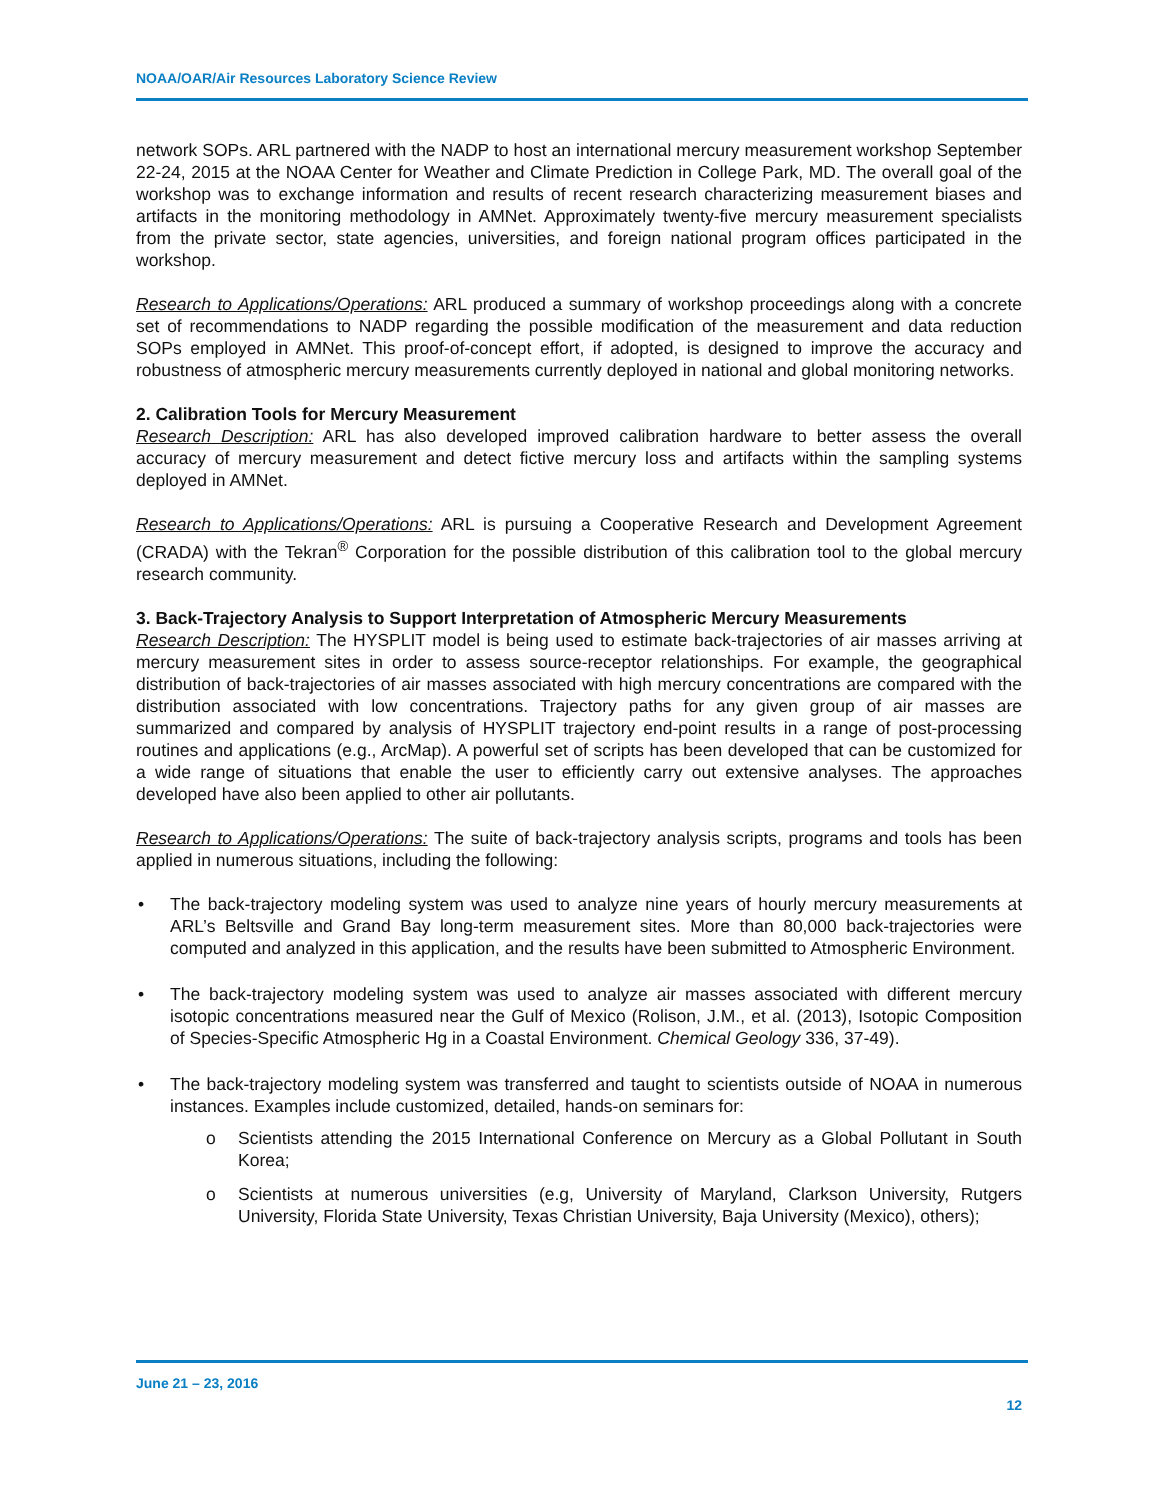NOAA/OAR/Air Resources Laboratory Science Review
network SOPs. ARL partnered with the NADP to host an international mercury measurement workshop September 22-24, 2015 at the NOAA Center for Weather and Climate Prediction in College Park, MD. The overall goal of the workshop was to exchange information and results of recent research characterizing measurement biases and artifacts in the monitoring methodology in AMNet. Approximately twenty-five mercury measurement specialists from the private sector, state agencies, universities, and foreign national program offices participated in the workshop.
Research to Applications/Operations: ARL produced a summary of workshop proceedings along with a concrete set of recommendations to NADP regarding the possible modification of the measurement and data reduction SOPs employed in AMNet. This proof-of-concept effort, if adopted, is designed to improve the accuracy and robustness of atmospheric mercury measurements currently deployed in national and global monitoring networks.
2. Calibration Tools for Mercury Measurement
Research Description: ARL has also developed improved calibration hardware to better assess the overall accuracy of mercury measurement and detect fictive mercury loss and artifacts within the sampling systems deployed in AMNet.
Research to Applications/Operations: ARL is pursuing a Cooperative Research and Development Agreement (CRADA) with the Tekran<sup>®</sup> Corporation for the possible distribution of this calibration tool to the global mercury research community.
3. Back-Trajectory Analysis to Support Interpretation of Atmospheric Mercury Measurements
Research Description: The HYSPLIT model is being used to estimate back-trajectories of air masses arriving at mercury measurement sites in order to assess source-receptor relationships. For example, the geographical distribution of back-trajectories of air masses associated with high mercury concentrations are compared with the distribution associated with low concentrations. Trajectory paths for any given group of air masses are summarized and compared by analysis of HYSPLIT trajectory end-point results in a range of post-processing routines and applications (e.g., ArcMap). A powerful set of scripts has been developed that can be customized for a wide range of situations that enable the user to efficiently carry out extensive analyses. The approaches developed have also been applied to other air pollutants.
Research to Applications/Operations: The suite of back-trajectory analysis scripts, programs and tools has been applied in numerous situations, including the following:
• The back-trajectory modeling system was used to analyze nine years of hourly mercury measurements at ARL’s Beltsville and Grand Bay long-term measurement sites. More than 80,000 back-trajectories were computed and analyzed in this application, and the results have been submitted to Atmospheric Environment.
• The back-trajectory modeling system was used to analyze air masses associated with different mercury isotopic concentrations measured near the Gulf of Mexico (Rolison, J.M., et al. (2013), Isotopic Composition of Species-Specific Atmospheric Hg in a Coastal Environment. Chemical Geology 336, 37-49).
• The back-trajectory modeling system was transferred and taught to scientists outside of NOAA in numerous instances. Examples include customized, detailed, hands-on seminars for:
o Scientists attending the 2015 International Conference on Mercury as a Global Pollutant in South Korea;
o Scientists at numerous universities (e.g, University of Maryland, Clarkson University, Rutgers University, Florida State University, Texas Christian University, Baja University (Mexico), others);
June 21 – 23, 2016
12